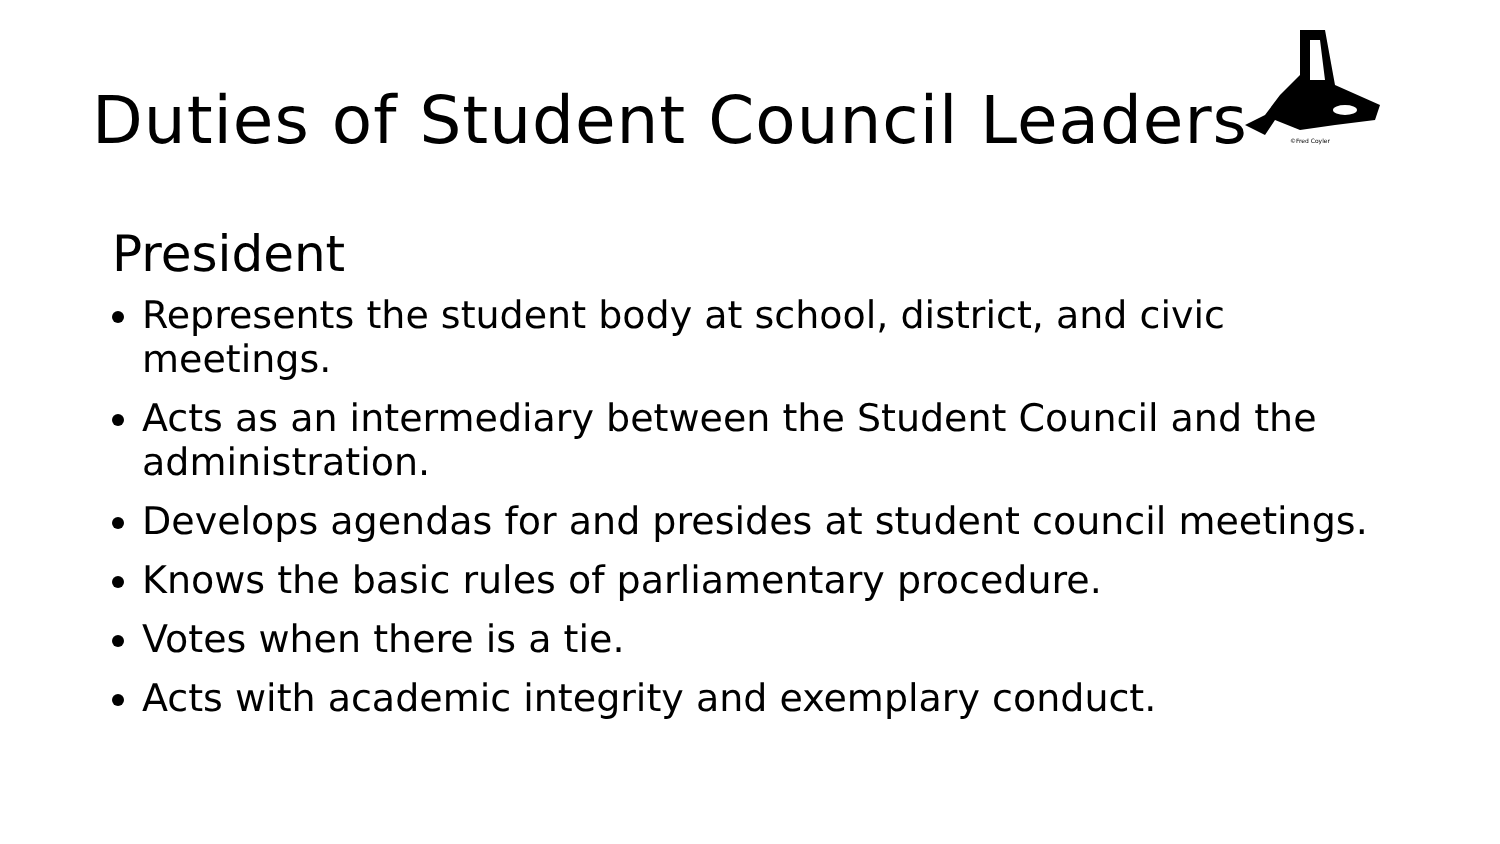Duties of Student Council Leaders
©Fred Coyler
President
Represents the student body at school, district, and civic meetings.
Acts as an intermediary between the Student Council and the administration.
Develops agendas for and presides at student council meetings.
Knows the basic rules of parliamentary procedure.
Votes when there is a tie.
Acts with academic integrity and exemplary conduct.